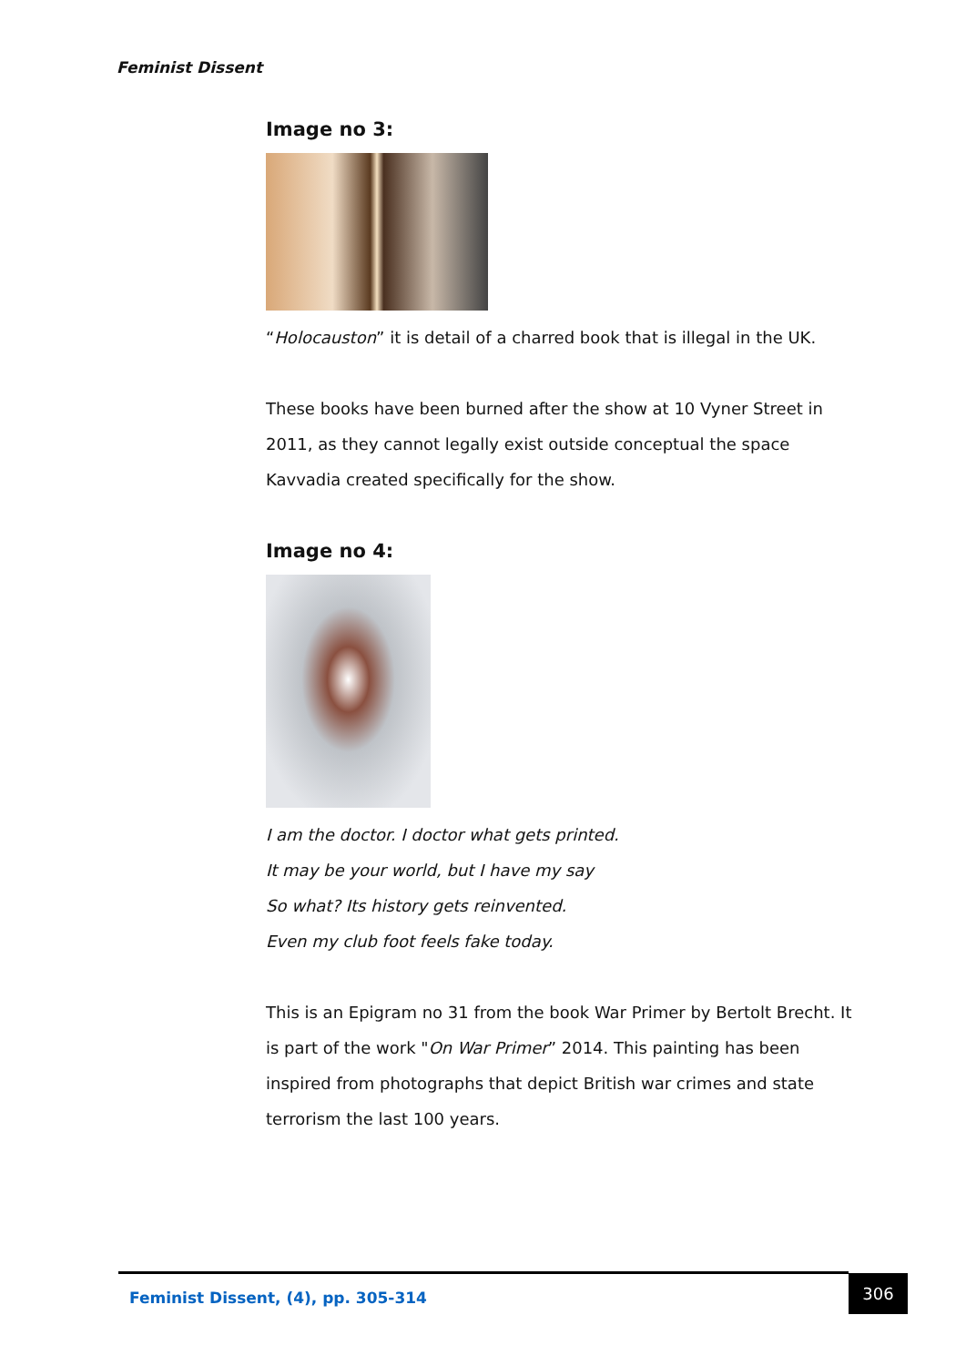Feminist Dissent
Image no 3:
“Holocauston” it is detail of a charred book that is illegal in the UK.
These books have been burned after the show at 10 Vyner Street in 2011, as they cannot legally exist outside conceptual the space Kavvadia created specifically for the show.
Image no 4:
I am the doctor. I doctor what gets printed.
It may be your world, but I have my say
So what? Its history gets reinvented.
Even my club foot feels fake today.
This is an Epigram no 31 from the book War Primer by Bertolt Brecht. It is part of the work "On War Primer” 2014. This painting has been inspired from photographs that depict British war crimes and state terrorism the last 100 years.
Feminist Dissent, (4), pp. 305-314 306